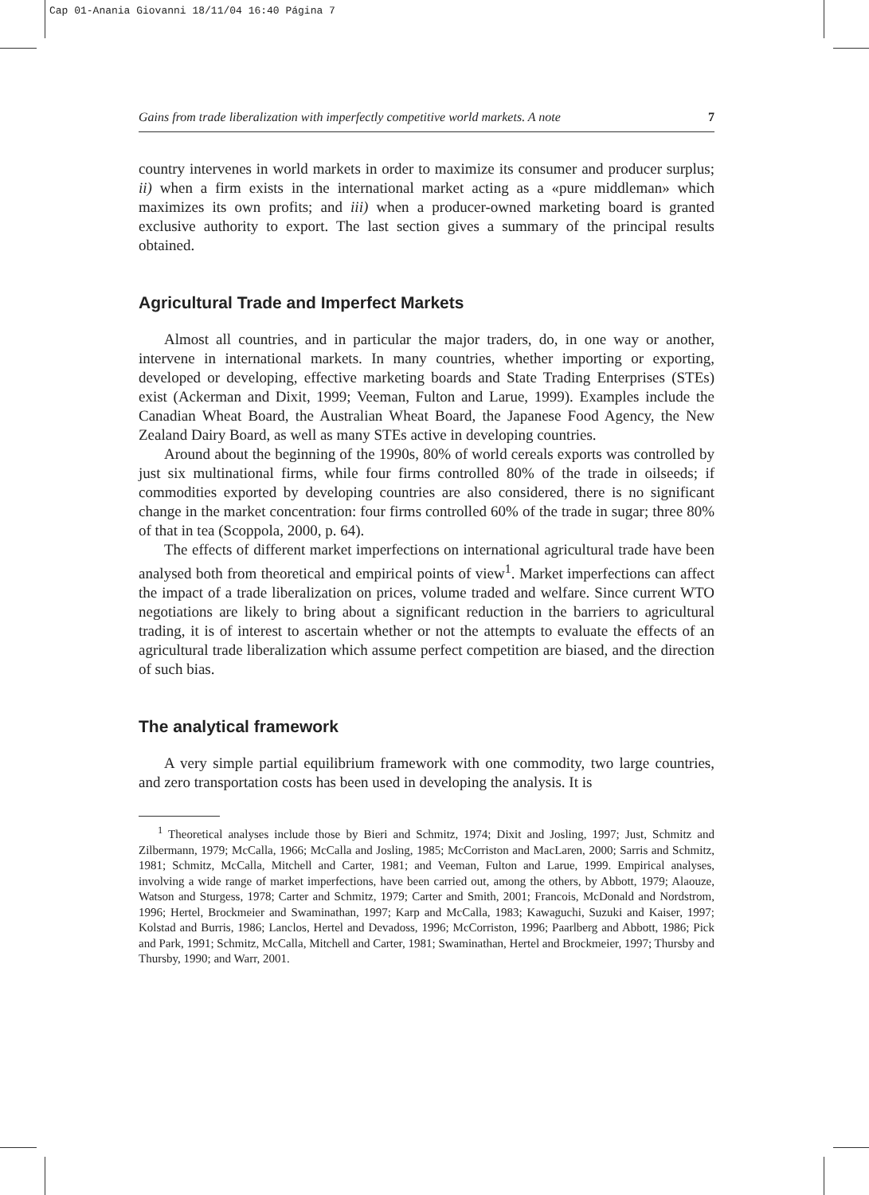Cap 01-Anania Giovanni 18/11/04 16:40 Página 7
Gains from trade liberalization with imperfectly competitive world markets. A note 7
country intervenes in world markets in order to maximize its consumer and producer surplus; ii) when a firm exists in the international market acting as a «pure middleman» which maximizes its own profits; and iii) when a producer-owned marketing board is granted exclusive authority to export. The last section gives a summary of the principal results obtained.
Agricultural Trade and Imperfect Markets
Almost all countries, and in particular the major traders, do, in one way or another, intervene in international markets. In many countries, whether importing or exporting, developed or developing, effective marketing boards and State Trading Enterprises (STEs) exist (Ackerman and Dixit, 1999; Veeman, Fulton and Larue, 1999). Examples include the Canadian Wheat Board, the Australian Wheat Board, the Japanese Food Agency, the New Zealand Dairy Board, as well as many STEs active in developing countries.
Around about the beginning of the 1990s, 80% of world cereals exports was controlled by just six multinational firms, while four firms controlled 80% of the trade in oilseeds; if commodities exported by developing countries are also considered, there is no significant change in the market concentration: four firms controlled 60% of the trade in sugar; three 80% of that in tea (Scoppola, 2000, p. 64).
The effects of different market imperfections on international agricultural trade have been analysed both from theoretical and empirical points of view<sup>1</sup>. Market imperfections can affect the impact of a trade liberalization on prices, volume traded and welfare. Since current WTO negotiations are likely to bring about a significant reduction in the barriers to agricultural trading, it is of interest to ascertain whether or not the attempts to evaluate the effects of an agricultural trade liberalization which assume perfect competition are biased, and the direction of such bias.
The analytical framework
A very simple partial equilibrium framework with one commodity, two large countries, and zero transportation costs has been used in developing the analysis. It is
<sup>1</sup> Theoretical analyses include those by Bieri and Schmitz, 1974; Dixit and Josling, 1997; Just, Schmitz and Zilbermann, 1979; McCalla, 1966; McCalla and Josling, 1985; McCorriston and MacLaren, 2000; Sarris and Schmitz, 1981; Schmitz, McCalla, Mitchell and Carter, 1981; and Veeman, Fulton and Larue, 1999. Empirical analyses, involving a wide range of market imperfections, have been carried out, among the others, by Abbott, 1979; Alaouze, Watson and Sturgess, 1978; Carter and Schmitz, 1979; Carter and Smith, 2001; Francois, McDonald and Nordstrom, 1996; Hertel, Brockmeier and Swaminathan, 1997; Karp and McCalla, 1983; Kawaguchi, Suzuki and Kaiser, 1997; Kolstad and Burris, 1986; Lanclos, Hertel and Devadoss, 1996; McCorriston, 1996; Paarlberg and Abbott, 1986; Pick and Park, 1991; Schmitz, McCalla, Mitchell and Carter, 1981; Swaminathan, Hertel and Brockmeier, 1997; Thursby and Thursby, 1990; and Warr, 2001.